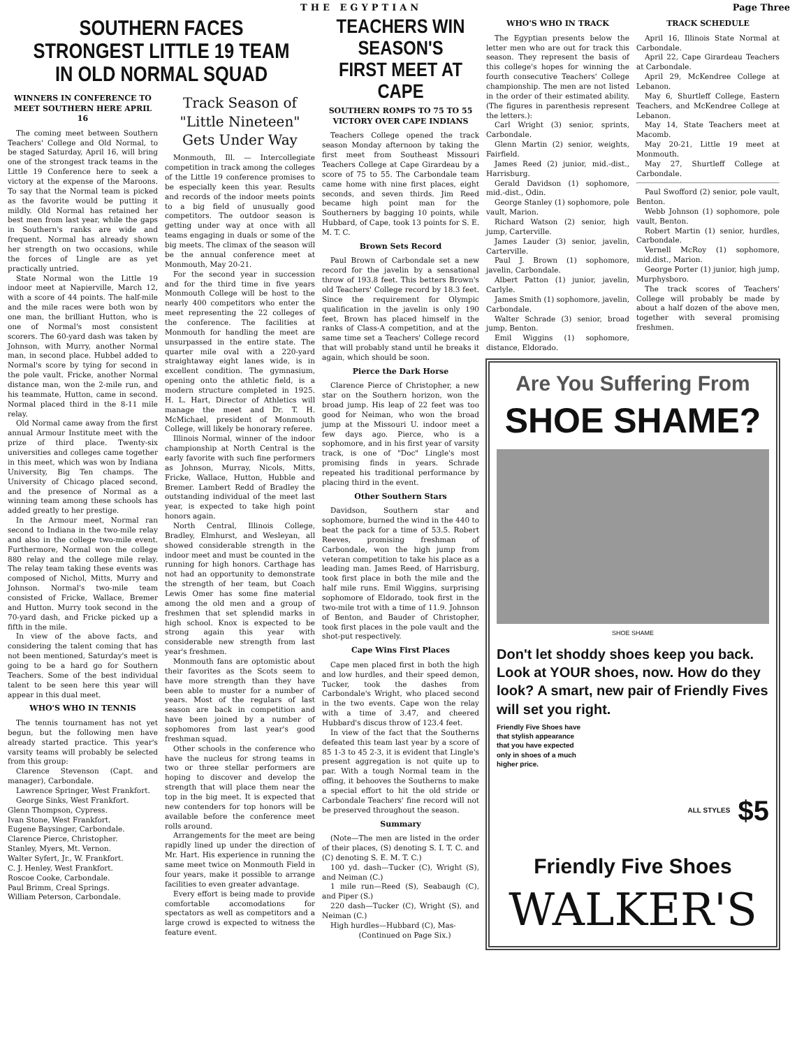THE EGYPTIAN Page Three
SOUTHERN FACES STRONGEST LITTLE 19 TEAM IN OLD NORMAL SQUAD
WINNERS IN CONFERENCE TO MEET SOUTHERN HERE APRIL 16
The coming meet between Southern Teachers' College and Old Normal, to be staged Saturday, April 16, will bring one of the strongest track teams in the Little 19 Conference here to seek a victory at the expense of the Maroons. To say that the Normal team is picked as the favorite would be putting it mildly. Old Normal has retained her best men from last year, while the gaps in Southern's ranks are wide and frequent. Normal has already shown her strength on two occasions, while the forces of Lingle are as yet practically untried.
State Normal won the Little 19 indoor meet at Napierville, March 12, with a score of 44 points. The half-mile and the mile races were both won by one man, the brilliant Hutton, who is one of Normal's most consistent scorers. The 60-yard dash was taken by Johnson, with Murry, another Normal man, in second place. Hubbel added to Normal's score by tying for second in the pole vault. Fricke, another Normal distance man, won the 2-mile run, and his teammate, Hutton, came in second. Normal placed third in the 8-11 mile relay.
Old Normal came away from the first annual Armour Institute meet with the prize of third place. Twenty-six universities and colleges came together in this meet, which was won by Indiana University, Big Ten champs. The University of Chicago placed second, and the presence of Normal as a winning team among these schools has added greatly to her prestige.
In the Armour meet, Normal ran second to Indiana in the two-mile relay and also in the college two-mile event. Furthermore, Normal won the college 880 relay and the college mile relay. The relay team taking these events was composed of Nichol, Mitts, Murry and Johnson. Normal's two-mile team consisted of Fricke, Wallace, Bremer and Hutton. Murry took second in the 70-yard dash, and Fricke picked up a fifth in the mile.
In view of the above facts, and considering the talent coming that has not been mentioned, Saturday's meet is going to be a hard go for Southern Teachers. Some of the best individual talent to be seen here this year will appear in this dual meet.
WHO'S WHO IN TENNIS
The tennis tournament has not yet begun, but the following men have already started practice. This year's varsity teams will probably be selected from this group:
Clarence Stevenson (Capt. and manager), Carbondale.
Lawrence Springer, West Frankfort.
George Sinks, West Frankfort.
Glenn Thompson, Cypress.
Ivan Stone, West Frankfort.
Eugene Baysinger, Carbondale.
Clarence Pierce, Christopher.
Stanley, Myers, Mt. Vernon.
Walter Syfert, Jr., W. Frankfort.
C. J. Henley, West Frankfort.
Roscoe Cooke, Carbondale.
Paul Brimm, Creal Springs.
William Peterson, Carbondale.
Track Season of
"Little Nineteen"
Gets Under Way
Monmouth, Ill. — Intercollegiate competition in track among the colleges of the Little 19 conference promises to be especially keen this year. Results and records of the indoor meets points to a big field of unusually good competitors. The outdoor season is getting under way at once with all teams engaging in duals or some of the big meets. The climax of the season will be the annual conference meet at Monmouth, May 20-21.
For the second year in succession and for the third time in five years Monmouth College will be host to the nearly 400 competitors who enter the meet representing the 22 colleges of the conference. The facilities at Monmouth for handling the meet are unsurpassed in the entire state. The quarter mile oval with a 220-yard straightaway eight lanes wide, is in excellent condition. The gymnasium, opening onto the athletic field, is a modern structure completed in 1925. H. L. Hart, Director of Athletics will manage the meet and Dr. T. H. McMichael, president of Monmouth College, will likely be honorary referee.
Illinois Normal, winner of the indoor championship at North Central is the early favorite with such fine performers as Johnson, Murray, Nicols, Mitts, Fricke, Wallace, Hutton, Hubble and Bremer. Lambert Redd of Bradley the outstanding individual of the meet last year, is expected to take high point honors again.
North Central, Illinois College, Bradley, Elmhurst, and Wesleyan, all showed considerable strength in the indoor meet and must be counted in the running for high honors. Carthage has not had an opportunity to demonstrate the strength of her team, but Coach Lewis Omer has some fine material among the old men and a group of freshmen that set splendid marks in high school. Knox is expected to be strong again this year with considerable new strength from last year's freshmen.
Monmouth fans are optomistic about their favorites as the Scots seem to have more strength than they have been able to muster for a number of years. Most of the regulars of last season are back in competition and have been joined by a number of sophomores from last year's good freshman squad.
Other schools in the conference who have the nucleus for strong teams in two or three stellar performers are hoping to discover and develop the strength that will place them near the top in the big meet. It is expected that new contenders for top honors will be available before the conference meet rolls around.
Arrangements for the meet are being rapidly lined up under the direction of Mr. Hart. His experience in running the same meet twice on Monmouth Field in four years, make it possible to arrange facilities to even greater advantage.
Every effort is being made to provide comfortable accomodations for spectators as well as competitors and a large crowd is expected to witness the feature event.
TEACHERS WIN SEASON'S FIRST MEET AT CAPE
SOUTHERN ROMPS TO 75 TO 55 VICTORY OVER CAPE INDIANS
Teachers College opened the track season Monday afternoon by taking the first meet from Southeast Missouri Teachers College at Cape Girardeau by a score of 75 to 55. The Carbondale team came home with nine first places, eight seconds, and seven thirds. Jim Reed became high point man for the Southerners by bagging 10 points, while Hubbard, of Cape, took 13 points for S. E. M. T. C.
Brown Sets Record
Paul Brown of Carbondale set a new record for the javelin by a sensational throw of 193.8 feet. This betters Brown's old Teachers' College record by 18.3 feet. Since the requirement for Olympic qualification in the javelin is only 190 feet, Brown has placed himself in the ranks of Class-A competition, and at the same time set a Teachers' College record that will probably stand until he breaks it again, which should be soon.
Pierce the Dark Horse
Clarence Pierce of Christopher, a new star on the Southern horizon, won the broad jump. His leap of 22 feet was too good for Neiman, who won the broad jump at the Missouri U. indoor meet a few days ago. Pierce, who is a sophomore, and in his first year of varsity track, is one of "Doc" Lingle's most promising finds in years. Schrade repeated his traditional performance by placing third in the event.
Other Southern Stars
Davidson, Southern star and sophomore, burned the wind in the 440 to beat the pack for a time of 53.5. Robert Reeves, promising freshman of Carbondale, won the high jump from veteran competition to take his place as a leading man. James Reed, of Harrisburg, took first place in both the mile and the half mile runs. Emil Wiggins, surprising sophomore of Eldorado, took first in the two-mile trot with a time of 11.9. Johnson of Benton, and Bauder of Christopher, took first places in the pole vault and the shot-put respectively.
Cape Wins First Places
Cape men placed first in both the high and low hurdles, and their speed demon, Tucker, took the dashes from Carbondale's Wright, who placed second in the two events. Cape won the relay with a time of 3.47, and cheered Hubbard's discus throw of 123.4 feet.
In view of the fact that the Southerns defeated this team last year by a score of 85 1-3 to 45 2-3, it is evident that Lingle's present aggregation is not quite up to par. With a tough Normal team in the offing, it behooves the Southerns to make a special effort to hit the old stride or Carbondale Teachers' fine record will not be preserved throughout the season.
Summary
(Note—The men are listed in the order of their places, (S) denoting S. I. T. C. and (C) denoting S. E. M. T. C.)
100 yd. dash—Tucker (C), Wright (S), and Neiman (C.)
1 mile run—Reed (S), Seabaugh (C), and Piper (S.)
220 dash—Tucker (C), Wright (S), and Neiman (C.)
High hurdles—Hubbard (C), Mas-
(Continued on Page Six.)
WHO'S WHO IN TRACK
The Egyptian presents below the letter men who are out for track this season. They represent the basis of this college's hopes for winning the fourth consecutive Teachers' College championship. The men are not listed in the order of their estimated ability. (The figures in parenthesis represent the letters.):
Carl Wright (3) senior, sprints, Carbondale.
Glenn Martin (2) senior, weights, Fairfield.
James Reed (2) junior, mid.-dist., Harrisburg.
Gerald Davidson (1) sophomore, mid.-dist., Odin.
George Stanley (1) sophomore, pole vault, Marion.
Richard Watson (2) senior, high jump, Carterville.
James Lauder (3) senior, javelin, Carterville.
Paul J. Brown (1) sophomore, javelin, Carbondale.
Albert Patton (1) junior, javelin, Carlyle.
James Smith (1) sophomore, javelin, Carbondale.
Walter Schrade (3) senior, broad jump, Benton.
Emil Wiggins (1) sophomore, distance, Eldorado.
TRACK SCHEDULE
April 16, Illinois State Normal at Carbondale.
April 22, Cape Girardeau Teachers at Carbondale.
April 29, McKendree College at Lebanon.
May 6, Shurtleff College, Eastern Teachers, and McKendree College at Lebanon.
May 14, State Teachers meet at Macomb.
May 20-21, Little 19 meet at Monmouth.
May 27, Shurtleff College at Carbondale.
Paul Swofford (2) senior, pole vault, Benton.
Webb Johnson (1) sophomore, pole vault, Benton.
Robert Martin (1) senior, hurdles, Carbondale.
Vernell McRoy (1) sophomore, mid.dist., Marion.
George Porter (1) junior, high jump, Murphysboro.
The track scores of Teachers' College will probably be made by about a half dozen of the above men, together with several promising freshmen.
Are You Suffering From
SHOE SHAME?
SHOE SHAME
Don't let shoddy shoes keep you back. Look at YOUR shoes, now. How do they look? A smart, new pair of Friendly Fives will set you right.
Friendly Five Shoes have that stylish appearance that you have expected only in shoes of a much higher price.
ALL STYLES $5
Friendly Five Shoes
WALKER'S